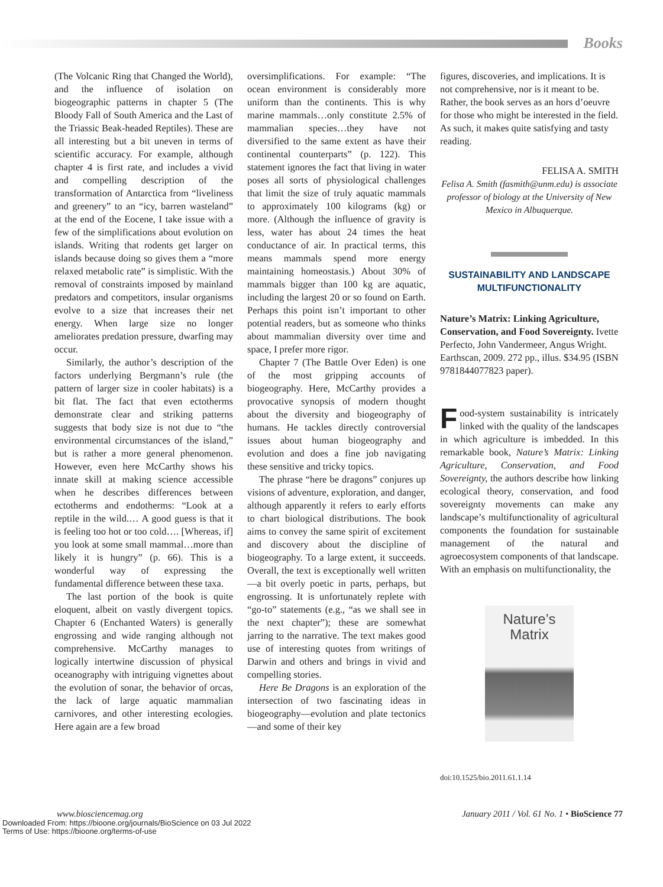Books
(The Volcanic Ring that Changed the World), and the influence of isolation on biogeographic patterns in chapter 5 (The Bloody Fall of South America and the Last of the Triassic Beak-headed Reptiles). These are all interesting but a bit uneven in terms of scientific accuracy. For example, although chapter 4 is first rate, and includes a vivid and compelling description of the transformation of Antarctica from “liveliness and greenery” to an “icy, barren wasteland” at the end of the Eocene, I take issue with a few of the simplifications about evolution on islands. Writing that rodents get larger on islands because doing so gives them a “more relaxed metabolic rate” is simplistic. With the removal of constraints imposed by mainland predators and competitors, insular organisms evolve to a size that increases their net energy. When large size no longer ameliorates predation pressure, dwarfing may occur.
Similarly, the author’s description of the factors underlying Bergmann’s rule (the pattern of larger size in cooler habitats) is a bit flat. The fact that even ectotherms demonstrate clear and striking patterns suggests that body size is not due to “the environmental circumstances of the island,” but is rather a more general phenomenon. However, even here McCarthy shows his innate skill at making science accessible when he describes differences between ectotherms and endotherms: “Look at a reptile in the wild.… A good guess is that it is feeling too hot or too cold…. [Whereas, if] you look at some small mammal…more than likely it is hungry” (p. 66). This is a wonderful way of expressing the fundamental difference between these taxa.
The last portion of the book is quite eloquent, albeit on vastly divergent topics. Chapter 6 (Enchanted Waters) is generally engrossing and wide ranging although not comprehensive. McCarthy manages to logically intertwine discussion of physical oceanography with intriguing vignettes about the evolution of sonar, the behavior of orcas, the lack of large aquatic mammalian carnivores, and other interesting ecologies. Here again are a few broad
oversimplifications. For example: “The ocean environment is considerably more uniform than the continents. This is why marine mammals…only constitute 2.5% of mammalian species…they have not diversified to the same extent as have their continental counterparts” (p. 122). This statement ignores the fact that living in water poses all sorts of physiological challenges that limit the size of truly aquatic mammals to approximately 100 kilograms (kg) or more. (Although the influence of gravity is less, water has about 24 times the heat conductance of air. In practical terms, this means mammals spend more energy maintaining homeostasis.) About 30% of mammals bigger than 100 kg are aquatic, including the largest 20 or so found on Earth. Perhaps this point isn’t important to other potential readers, but as someone who thinks about mammalian diversity over time and space, I prefer more rigor.
Chapter 7 (The Battle Over Eden) is one of the most gripping accounts of biogeography. Here, McCarthy provides a provocative synopsis of modern thought about the diversity and biogeography of humans. He tackles directly controversial issues about human biogeography and evolution and does a fine job navigating these sensitive and tricky topics.
The phrase “here be dragons” conjures up visions of adventure, exploration, and danger, although apparently it refers to early efforts to chart biological distributions. The book aims to convey the same spirit of excitement and discovery about the discipline of biogeography. To a large extent, it succeeds. Overall, the text is exceptionally well written—a bit overly poetic in parts, perhaps, but engrossing. It is unfortunately replete with “go-to” statements (e.g., “as we shall see in the next chapter”); these are somewhat jarring to the narrative. The text makes good use of interesting quotes from writings of Darwin and others and brings in vivid and compelling stories.
Here Be Dragons is an exploration of the intersection of two fascinating ideas in biogeography—evolution and plate tectonics—and some of their key
figures, discoveries, and implications. It is not comprehensive, nor is it meant to be. Rather, the book serves as an hors d’oeuvre for those who might be interested in the field. As such, it makes quite satisfying and tasty reading.
FELISA A. SMITH
Felisa A. Smith (fasmith@unm.edu) is associate professor of biology at the University of New Mexico in Albuquerque.
SUSTAINABILITY AND LANDSCAPE MULTIFUNCTIONALITY
Nature’s Matrix: Linking Agriculture, Conservation, and Food Sovereignty. Ivette Perfecto, John Vandermeer, Angus Wright. Earthscan, 2009. 272 pp., illus. $34.95 (ISBN 9781844077823 paper).
Food-system sustainability is intricately linked with the quality of the landscapes in which agriculture is imbedded. In this remarkable book, Nature’s Matrix: Linking Agriculture, Conservation, and Food Sovereignty, the authors describe how linking ecological theory, conservation, and food sovereignty movements can make any landscape’s multifunctionality of agricultural components the foundation for sustainable management of the natural and agroecosystem components of that landscape. With an emphasis on multifunctionality, the
Nature’s
Matrix
doi:10.1525/bio.2011.61.1.14
www.biosciencemag.org January 2011 / Vol. 61 No. 1 • BioScience 77
Downloaded From: https://bioone.org/journals/BioScience on 03 Jul 2022
Terms of Use: https://bioone.org/terms-of-use